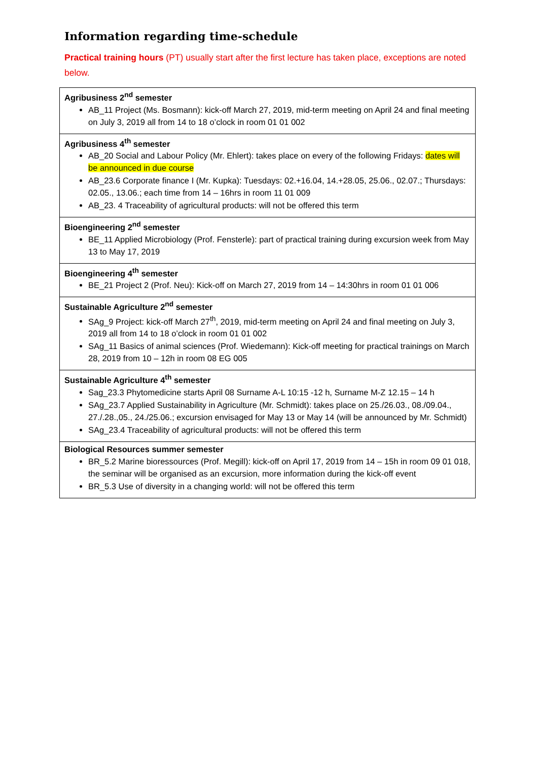Information regarding time-schedule
Practical training hours (PT) usually start after the first lecture has taken place, exceptions are noted below.
| Agribusiness 2<sup>nd</sup> semester AB_11 Project (Ms. Bosmann): kick-off March 27, 2019, mid-term meeting on April 24 and final meeting on July 3, 2019 all from 14 to 18 o’clock in room 01 01 002 |
| Agribusiness 4<sup>th</sup> semester AB_20 Social and Labour Policy (Mr. Ehlert): takes place on every of the following Fridays: dates will be announced in due course AB_23.6 Corporate finance I (Mr. Kupka): Tuesdays: 02.+16.04, 14.+28.05, 25.06., 02.07.; Thursdays: 02.05., 13.06.; each time from 14 – 16hrs in room 11 01 009 AB_23. 4 Traceability of agricultural products: will not be offered this term |
| Bioengineering 2<sup>nd</sup> semester BE_11 Applied Microbiology (Prof. Fensterle): part of practical training during excursion week from May 13 to May 17, 2019 |
| Bioengineering 4<sup>th</sup> semester BE_21 Project 2 (Prof. Neu): Kick-off on March 27, 2019 from 14 – 14:30hrs in room 01 01 006 |
| Sustainable Agriculture 2<sup>nd</sup> semester SAg_9 Project: kick-off March 27<sup>th</sup>, 2019, mid-term meeting on April 24 and final meeting on July 3, 2019 all from 14 to 18 o’clock in room 01 01 002 SAg_11 Basics of animal sciences (Prof. Wiedemann): Kick-off meeting for practical trainings on March 28, 2019 from 10 – 12h in room 08 EG 005 |
| Sustainable Agriculture 4<sup>th</sup> semester Sag_23.3 Phytomedicine starts April 08 Surname A-L 10:15 -12 h, Surname M-Z 12.15 – 14 h SAg_23.7 Applied Sustainability in Agriculture (Mr. Schmidt): takes place on 25./26.03., 08./09.04., 27./.28.,05., 24./25.06.; excursion envisaged for May 13 or May 14 (will be announced by Mr. Schmidt) SAg_23.4 Traceability of agricultural products: will not be offered this term |
| Biological Resources summer semester BR_5.2 Marine bioressources (Prof. Megill): kick-off on April 17, 2019 from 14 – 15h in room 09 01 018, the seminar will be organised as an excursion, more information during the kick-off event BR_5.3 Use of diversity in a changing world: will not be offered this term |